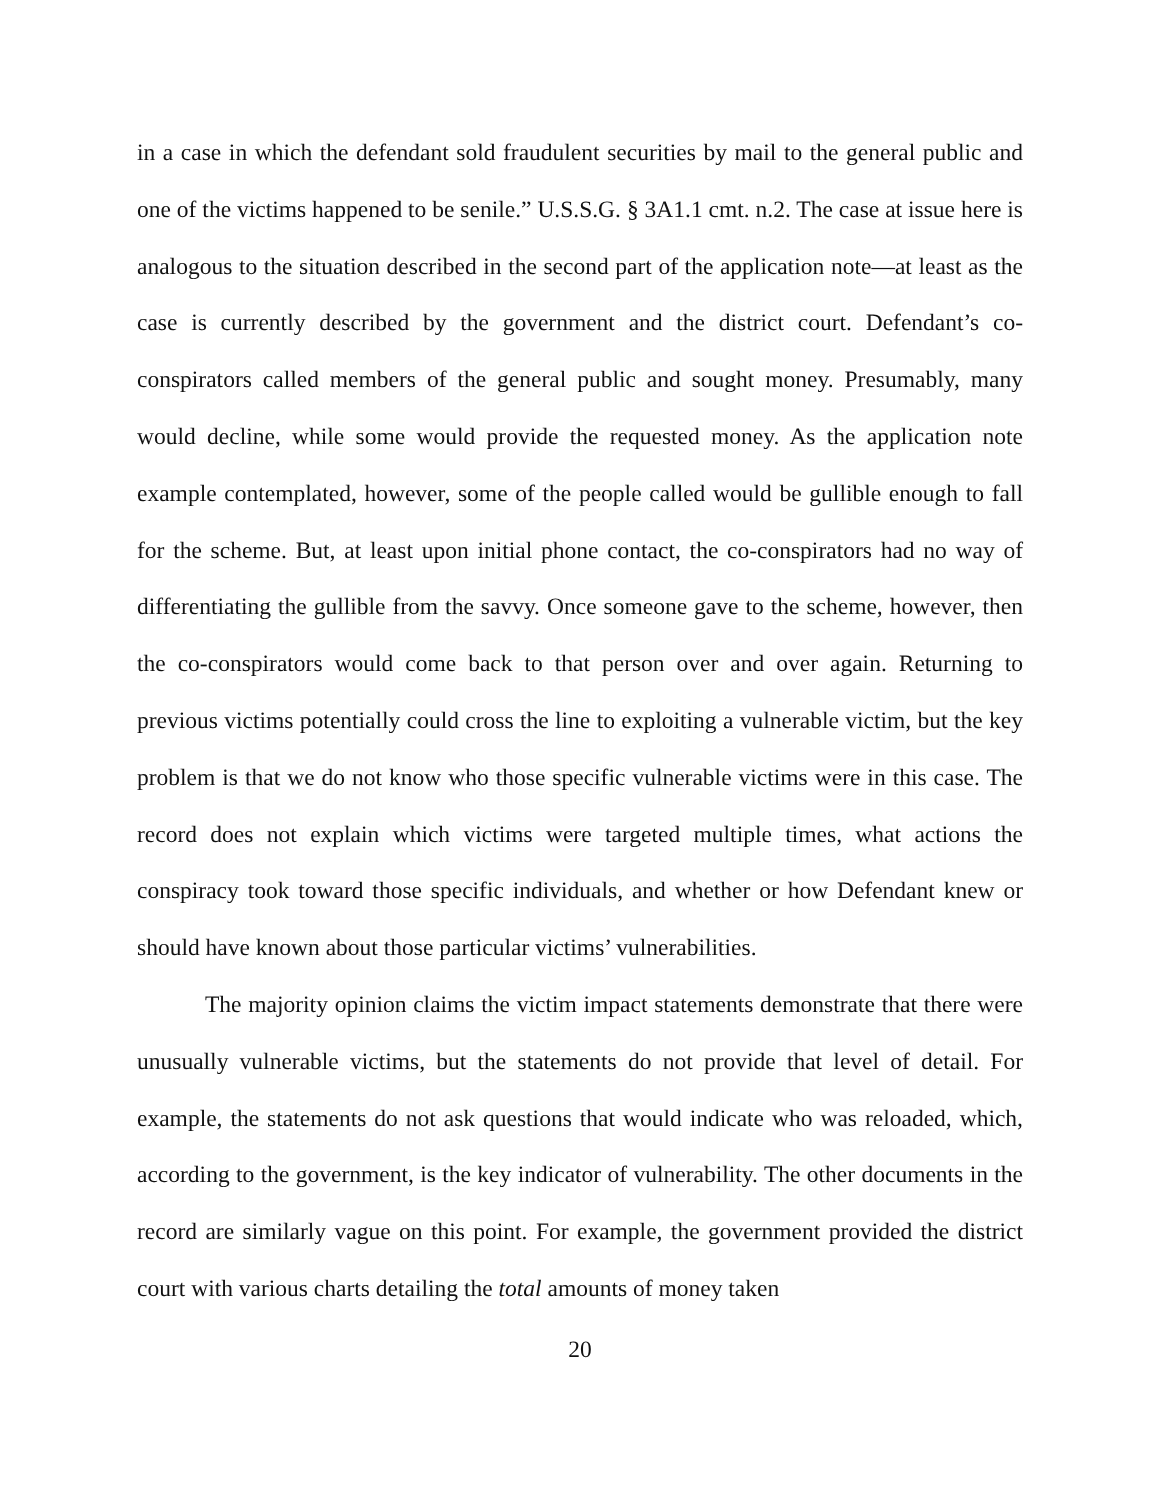in a case in which the defendant sold fraudulent securities by mail to the general public and one of the victims happened to be senile.” U.S.S.G. § 3A1.1 cmt. n.2. The case at issue here is analogous to the situation described in the second part of the application note—at least as the case is currently described by the government and the district court. Defendant’s co-conspirators called members of the general public and sought money. Presumably, many would decline, while some would provide the requested money. As the application note example contemplated, however, some of the people called would be gullible enough to fall for the scheme. But, at least upon initial phone contact, the co-conspirators had no way of differentiating the gullible from the savvy. Once someone gave to the scheme, however, then the co-conspirators would come back to that person over and over again. Returning to previous victims potentially could cross the line to exploiting a vulnerable victim, but the key problem is that we do not know who those specific vulnerable victims were in this case. The record does not explain which victims were targeted multiple times, what actions the conspiracy took toward those specific individuals, and whether or how Defendant knew or should have known about those particular victims’ vulnerabilities.
The majority opinion claims the victim impact statements demonstrate that there were unusually vulnerable victims, but the statements do not provide that level of detail. For example, the statements do not ask questions that would indicate who was reloaded, which, according to the government, is the key indicator of vulnerability. The other documents in the record are similarly vague on this point. For example, the government provided the district court with various charts detailing the total amounts of money taken
20